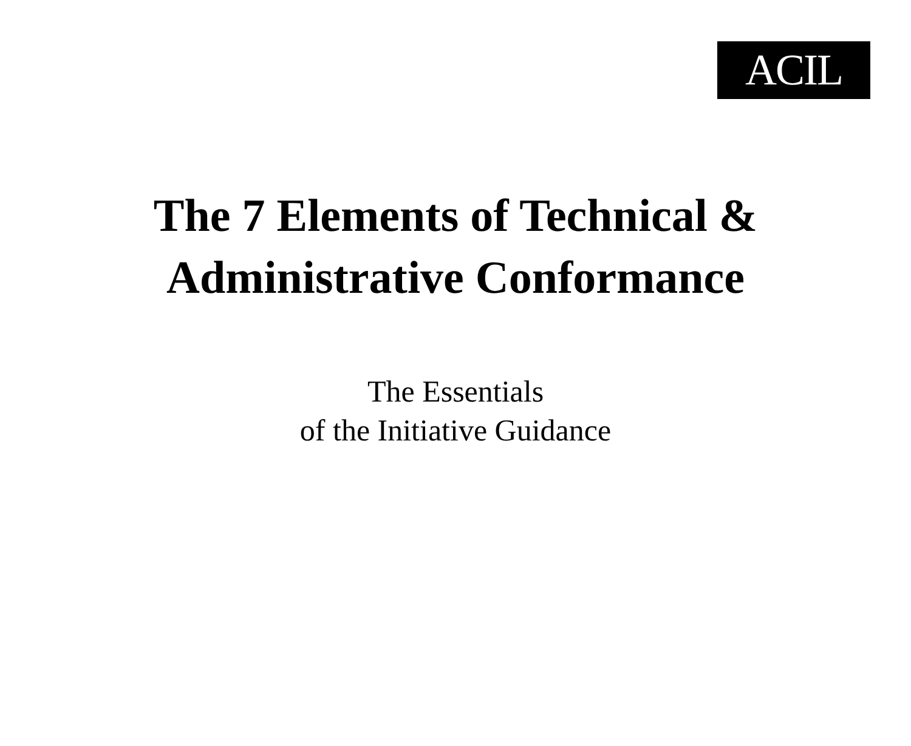ACIL
The 7 Elements of Technical &
Administrative Conformance
The Essentials
of the Initiative Guidance